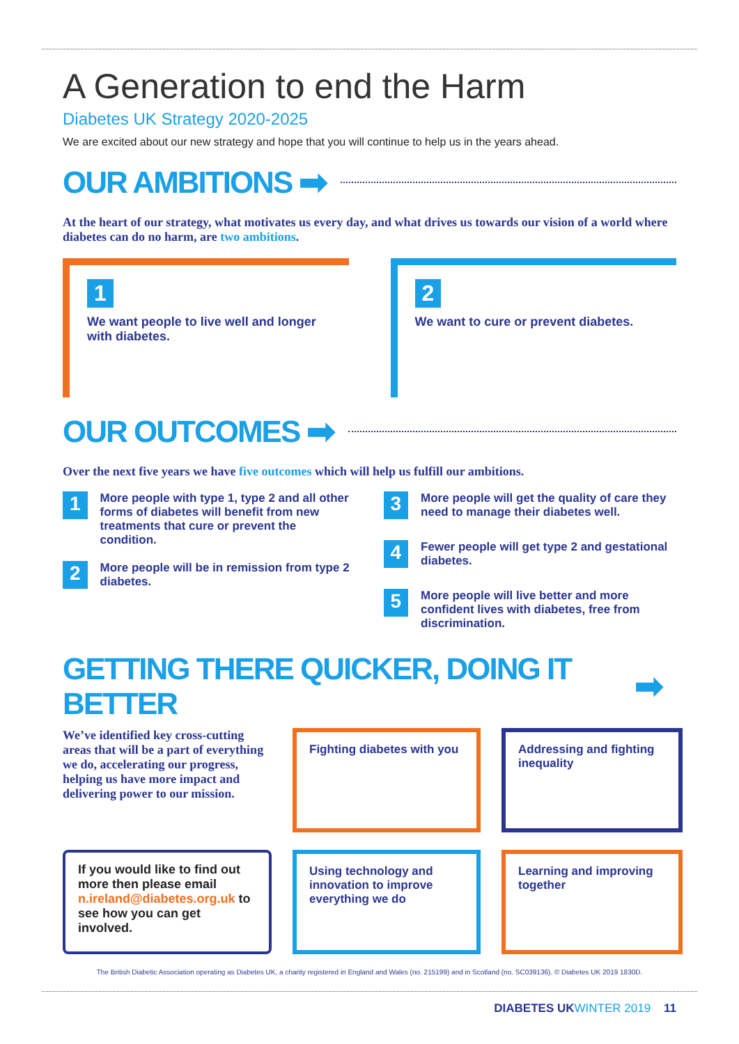A Generation to end the Harm
Diabetes UK Strategy 2020-2025
We are excited about our new strategy and hope that you will continue to help us in the years ahead.
OUR AMBITIONS ➡
At the heart of our strategy, what motivates us every day, and what drives us towards our vision of a world where diabetes can do no harm, are two ambitions.
1
We want people to live well and longer with diabetes.
2
We want to cure or prevent diabetes.
OUR OUTCOMES ➡
Over the next five years we have five outcomes which will help us fulfill our ambitions.
1
More people with type 1, type 2 and all other forms of diabetes will benefit from new treatments that cure or prevent the condition.
2
More people will be in remission from type 2 diabetes.
3
More people will get the quality of care they need to manage their diabetes well.
4
Fewer people will get type 2 and gestational diabetes.
5
More people will live better and more confident lives with diabetes, free from discrimination.
GETTING THERE QUICKER, DOING IT BETTER ➡
We’ve identified key cross-cutting areas that will be a part of everything we do, accelerating our progress, helping us have more impact and delivering power to our mission.
Fighting diabetes with you
Addressing and fighting inequality
If you would like to find out more then please email n.ireland@diabetes.org.uk to see how you can get involved.
Using technology and innovation to improve everything we do
Learning and improving together
The British Diabetic Association operating as Diabetes UK, a charity registered in England and Wales (no. 215199) and in Scotland (no. SC039136). © Diabetes UK 2019 1830D.
DIABETES UK WINTER 2019 11